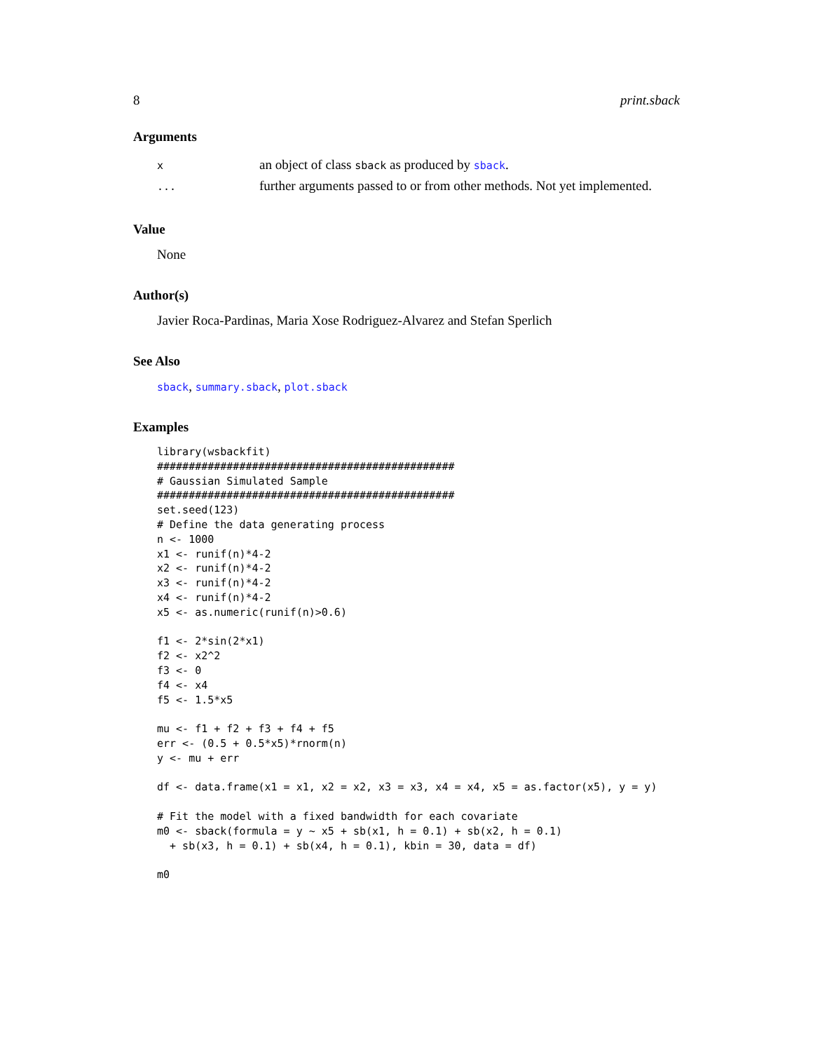8 print.sback
Arguments
| x | an object of class sback as produced by sback . |
| ... | further arguments passed to or from other methods. Not yet implemented. |
Value
None
Author(s)
Javier Roca-Pardinas, Maria Xose Rodriguez-Alvarez and Stefan Sperlich
See Also
sback, summary.sback, plot.sback
Examples
library(wsbackfit)
###############################################
# Gaussian Simulated Sample
###############################################
set.seed(123)
# Define the data generating process
n <- 1000
x1 <- runif(n)*4-2
x2 <- runif(n)*4-2
x3 <- runif(n)*4-2
x4 <- runif(n)*4-2
x5 <- as.numeric(runif(n)>0.6)

f1 <- 2*sin(2*x1)
f2 <- x2^2
f3 <- 0
f4 <- x4
f5 <- 1.5*x5

mu <- f1 + f2 + f3 + f4 + f5
err <- (0.5 + 0.5*x5)*rnorm(n)
y <- mu + err

df <- data.frame(x1 = x1, x2 = x2, x3 = x3, x4 = x4, x5 = as.factor(x5), y = y)

# Fit the model with a fixed bandwidth for each covariate
m0 <- sback(formula = y ~ x5 + sb(x1, h = 0.1) + sb(x2, h = 0.1)
  + sb(x3, h = 0.1) + sb(x4, h = 0.1), kbin = 30, data = df)

m0